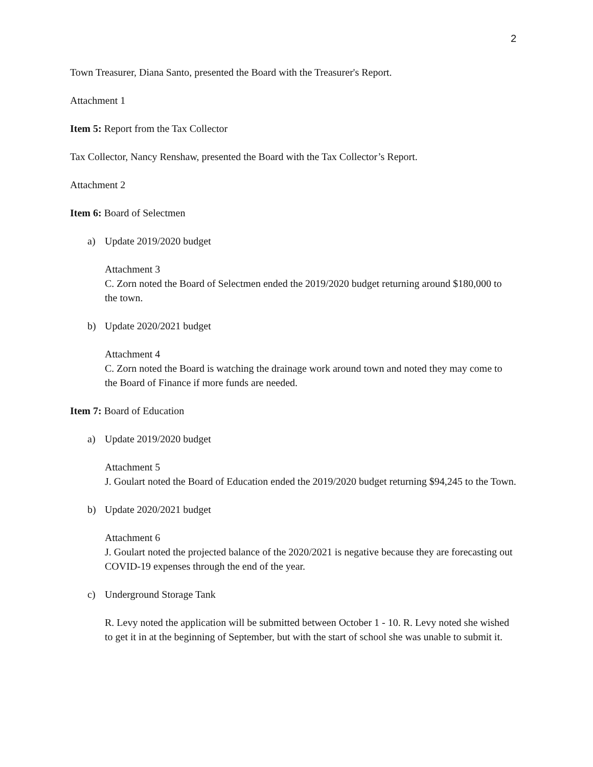2
Town Treasurer, Diana Santo, presented the Board with the Treasurer's Report.
Attachment 1
Item 5: Report from the Tax Collector
Tax Collector, Nancy Renshaw, presented the Board with the Tax Collector’s Report.
Attachment 2
Item 6: Board of Selectmen
a) Update 2019/2020 budget
Attachment 3
C. Zorn noted the Board of Selectmen ended the 2019/2020 budget returning around $180,000 to the town.
b) Update 2020/2021 budget
Attachment 4
C. Zorn noted the Board is watching the drainage work around town and noted they may come to the Board of Finance if more funds are needed.
Item 7: Board of Education
a) Update 2019/2020 budget
Attachment 5
J. Goulart noted the Board of Education ended the 2019/2020 budget returning $94,245 to the Town.
b) Update 2020/2021 budget
Attachment 6
J. Goulart noted the projected balance of the 2020/2021 is negative because they are forecasting out COVID-19 expenses through the end of the year.
c) Underground Storage Tank
R. Levy noted the application will be submitted between October 1 - 10. R. Levy noted she wished to get it in at the beginning of September, but with the start of school she was unable to submit it.